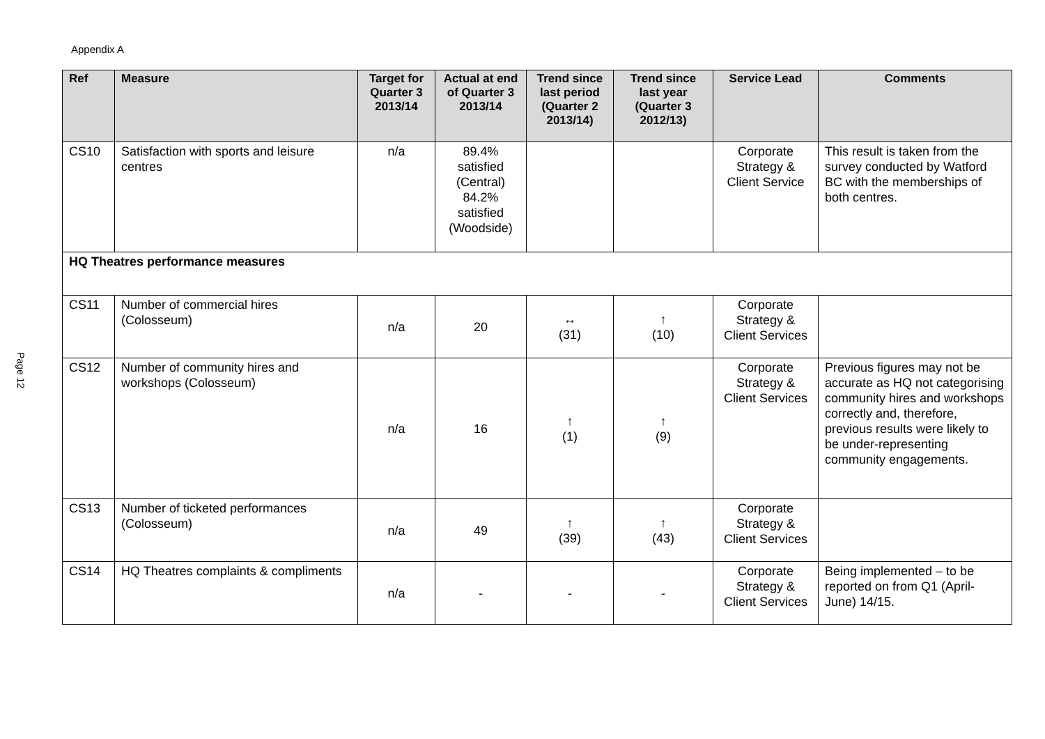Appendix A
Page 12
| Ref | Measure | Target for Quarter 3 2013/14 | Actual at end of Quarter 3 2013/14 | Trend since last period (Quarter 2 2013/14) | Trend since last year (Quarter 3 2012/13) | Service Lead | Comments |
| --- | --- | --- | --- | --- | --- | --- | --- |
| CS10 | Satisfaction with sports and leisure centres | n/a | 89.4% satisfied (Central) 84.2% satisfied (Woodside) | | | Corporate Strategy & Client Service | This result is taken from the survey conducted by Watford BC with the memberships of both centres. |
| HQ Theatres performance measures | | | | | | | |
| CS11 | Number of commercial hires (Colosseum) | n/a | 20 | ↔ (31) | ↑ (10) | Corporate Strategy & Client Services | |
| CS12 | Number of community hires and workshops (Colosseum) | n/a | 16 | ↑ (1) | ↑ (9) | Corporate Strategy & Client Services | Previous figures may not be accurate as HQ not categorising community hires and workshops correctly and, therefore, previous results were likely to be under-representing community engagements. |
| CS13 | Number of ticketed performances (Colosseum) | n/a | 49 | ↑ (39) | ↑ (43) | Corporate Strategy & Client Services | |
| CS14 | HQ Theatres complaints & compliments | n/a | - | - | - | Corporate Strategy & Client Services | Being implemented – to be reported on from Q1 (April-June) 14/15. |